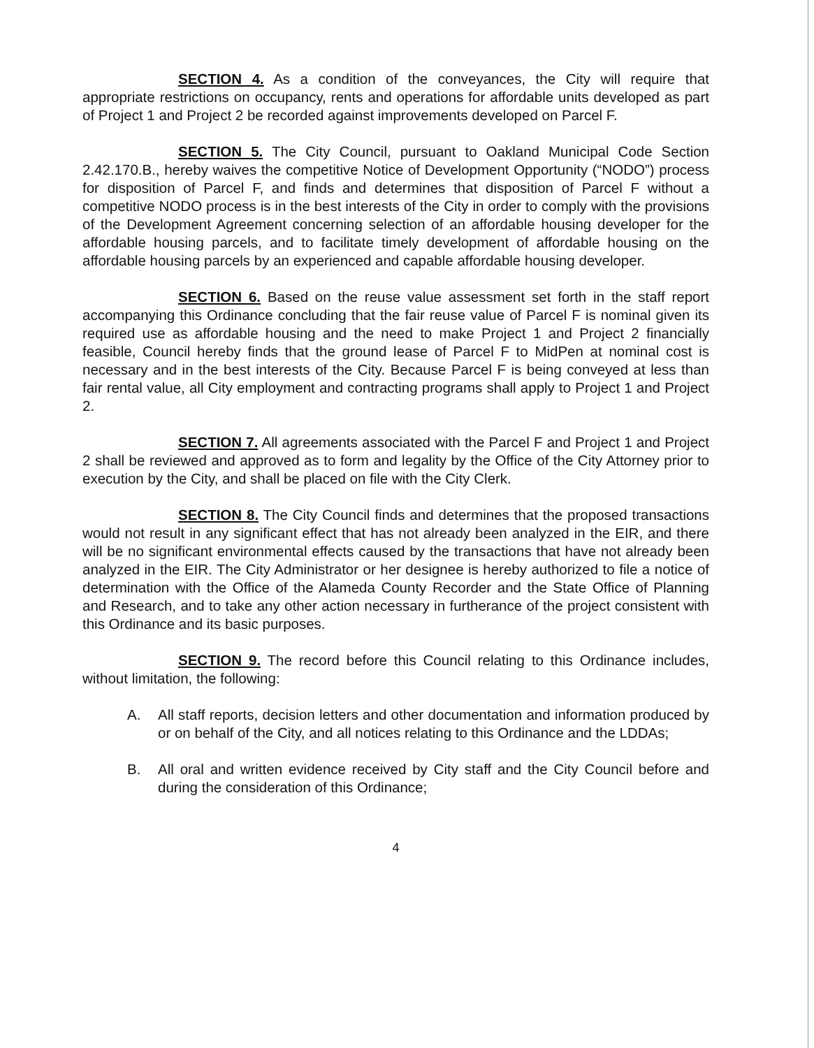SECTION 4. As a condition of the conveyances, the City will require that appropriate restrictions on occupancy, rents and operations for affordable units developed as part of Project 1 and Project 2 be recorded against improvements developed on Parcel F.
SECTION 5. The City Council, pursuant to Oakland Municipal Code Section 2.42.170.B., hereby waives the competitive Notice of Development Opportunity (“NODO”) process for disposition of Parcel F, and finds and determines that disposition of Parcel F without a competitive NODO process is in the best interests of the City in order to comply with the provisions of the Development Agreement concerning selection of an affordable housing developer for the affordable housing parcels, and to facilitate timely development of affordable housing on the affordable housing parcels by an experienced and capable affordable housing developer.
SECTION 6. Based on the reuse value assessment set forth in the staff report accompanying this Ordinance concluding that the fair reuse value of Parcel F is nominal given its required use as affordable housing and the need to make Project 1 and Project 2 financially feasible, Council hereby finds that the ground lease of Parcel F to MidPen at nominal cost is necessary and in the best interests of the City. Because Parcel F is being conveyed at less than fair rental value, all City employment and contracting programs shall apply to Project 1 and Project 2.
SECTION 7. All agreements associated with the Parcel F and Project 1 and Project 2 shall be reviewed and approved as to form and legality by the Office of the City Attorney prior to execution by the City, and shall be placed on file with the City Clerk.
SECTION 8. The City Council finds and determines that the proposed transactions would not result in any significant effect that has not already been analyzed in the EIR, and there will be no significant environmental effects caused by the transactions that have not already been analyzed in the EIR. The City Administrator or her designee is hereby authorized to file a notice of determination with the Office of the Alameda County Recorder and the State Office of Planning and Research, and to take any other action necessary in furtherance of the project consistent with this Ordinance and its basic purposes.
SECTION 9. The record before this Council relating to this Ordinance includes, without limitation, the following:
A. All staff reports, decision letters and other documentation and information produced by or on behalf of the City, and all notices relating to this Ordinance and the LDDAs;
B. All oral and written evidence received by City staff and the City Council before and during the consideration of this Ordinance;
4